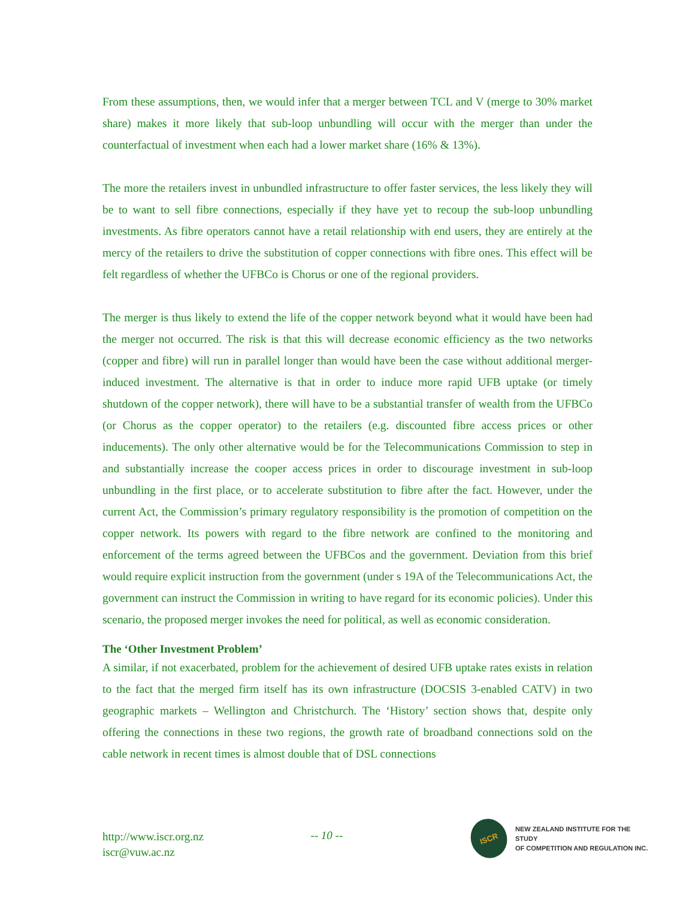From these assumptions, then, we would infer that a merger between TCL and V (merge to 30% market share) makes it more likely that sub-loop unbundling will occur with the merger than under the counterfactual of investment when each had a lower market share (16% & 13%).
The more the retailers invest in unbundled infrastructure to offer faster services, the less likely they will be to want to sell fibre connections, especially if they have yet to recoup the sub-loop unbundling investments. As fibre operators cannot have a retail relationship with end users, they are entirely at the mercy of the retailers to drive the substitution of copper connections with fibre ones. This effect will be felt regardless of whether the UFBCo is Chorus or one of the regional providers.
The merger is thus likely to extend the life of the copper network beyond what it would have been had the merger not occurred. The risk is that this will decrease economic efficiency as the two networks (copper and fibre) will run in parallel longer than would have been the case without additional merger-induced investment. The alternative is that in order to induce more rapid UFB uptake (or timely shutdown of the copper network), there will have to be a substantial transfer of wealth from the UFBCo (or Chorus as the copper operator) to the retailers (e.g. discounted fibre access prices or other inducements). The only other alternative would be for the Telecommunications Commission to step in and substantially increase the cooper access prices in order to discourage investment in sub-loop unbundling in the first place, or to accelerate substitution to fibre after the fact. However, under the current Act, the Commission’s primary regulatory responsibility is the promotion of competition on the copper network. Its powers with regard to the fibre network are confined to the monitoring and enforcement of the terms agreed between the UFBCos and the government. Deviation from this brief would require explicit instruction from the government (under s 19A of the Telecommunications Act, the government can instruct the Commission in writing to have regard for its economic policies). Under this scenario, the proposed merger invokes the need for political, as well as economic consideration.
The ‘Other Investment Problem’
A similar, if not exacerbated, problem for the achievement of desired UFB uptake rates exists in relation to the fact that the merged firm itself has its own infrastructure (DOCSIS 3-enabled CATV) in two geographic markets – Wellington and Christchurch. The ‘History’ section shows that, despite only offering the connections in these two regions, the growth rate of broadband connections sold on the cable network in recent times is almost double that of DSL connections
http://www.iscr.org.nz
iscr@vuw.ac.nz
-- 10 --
ISCR
NEW ZEALAND INSTITUTE FOR THE STUDY
OF COMPETITION AND REGULATION INC.